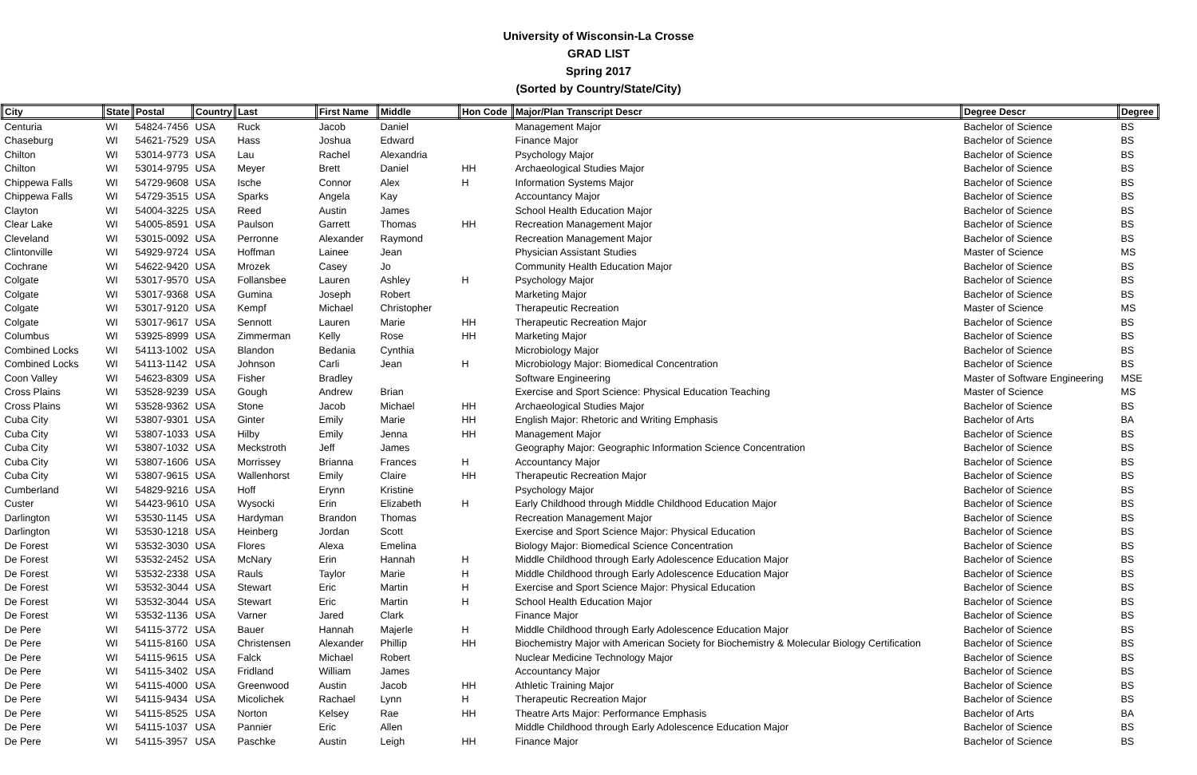University of Wisconsin-La Crosse
GRAD LIST
Spring 2017
(Sorted by Country/State/City)
| City | State | Postal | Country | Last | First Name | Middle | Hon Code | Major/Plan Transcript Descr | Degree Descr | Degree |
| --- | --- | --- | --- | --- | --- | --- | --- | --- | --- | --- |
| Centuria | WI | 54824-7456 | USA | Ruck | Jacob | Daniel | | Management Major | Bachelor of Science | BS |
| Chaseburg | WI | 54621-7529 | USA | Hass | Joshua | Edward | | Finance Major | Bachelor of Science | BS |
| Chilton | WI | 53014-9773 | USA | Lau | Rachel | Alexandria | | Psychology Major | Bachelor of Science | BS |
| Chilton | WI | 53014-9795 | USA | Meyer | Brett | Daniel | HH | Archaeological Studies Major | Bachelor of Science | BS |
| Chippewa Falls | WI | 54729-9608 | USA | Ische | Connor | Alex | H | Information Systems Major | Bachelor of Science | BS |
| Chippewa Falls | WI | 54729-3515 | USA | Sparks | Angela | Kay | | Accountancy Major | Bachelor of Science | BS |
| Clayton | WI | 54004-3225 | USA | Reed | Austin | James | | School Health Education Major | Bachelor of Science | BS |
| Clear Lake | WI | 54005-8591 | USA | Paulson | Garrett | Thomas | HH | Recreation Management Major | Bachelor of Science | BS |
| Cleveland | WI | 53015-0092 | USA | Perronne | Alexander | Raymond | | Recreation Management Major | Bachelor of Science | BS |
| Clintonville | WI | 54929-9724 | USA | Hoffman | Lainee | Jean | | Physician Assistant Studies | Master of Science | MS |
| Cochrane | WI | 54622-9420 | USA | Mrozek | Casey | Jo | | Community Health Education Major | Bachelor of Science | BS |
| Colgate | WI | 53017-9570 | USA | Follansbee | Lauren | Ashley | H | Psychology Major | Bachelor of Science | BS |
| Colgate | WI | 53017-9368 | USA | Gumina | Joseph | Robert | | Marketing Major | Bachelor of Science | BS |
| Colgate | WI | 53017-9120 | USA | Kempf | Michael | Christopher | | Therapeutic Recreation | Master of Science | MS |
| Colgate | WI | 53017-9617 | USA | Sennott | Lauren | Marie | HH | Therapeutic Recreation Major | Bachelor of Science | BS |
| Columbus | WI | 53925-8999 | USA | Zimmerman | Kelly | Rose | HH | Marketing Major | Bachelor of Science | BS |
| Combined Locks | WI | 54113-1002 | USA | Blandon | Bedania | Cynthia | | Microbiology Major | Bachelor of Science | BS |
| Combined Locks | WI | 54113-1142 | USA | Johnson | Carli | Jean | H | Microbiology Major: Biomedical Concentration | Bachelor of Science | BS |
| Coon Valley | WI | 54623-8309 | USA | Fisher | Bradley | | | Software Engineering | Master of Software Engineering | MSE |
| Cross Plains | WI | 53528-9239 | USA | Gough | Andrew | Brian | | Exercise and Sport Science: Physical Education Teaching | Master of Science | MS |
| Cross Plains | WI | 53528-9362 | USA | Stone | Jacob | Michael | HH | Archaeological Studies Major | Bachelor of Science | BS |
| Cuba City | WI | 53807-9301 | USA | Ginter | Emily | Marie | HH | English Major: Rhetoric and Writing Emphasis | Bachelor of Arts | BA |
| Cuba City | WI | 53807-1033 | USA | Hilby | Emily | Jenna | HH | Management Major | Bachelor of Science | BS |
| Cuba City | WI | 53807-1032 | USA | Meckstroth | Jeff | James | | Geography Major: Geographic Information Science Concentration | Bachelor of Science | BS |
| Cuba City | WI | 53807-1606 | USA | Morrissey | Brianna | Frances | H | Accountancy Major | Bachelor of Science | BS |
| Cuba City | WI | 53807-9615 | USA | Wallenhorst | Emily | Claire | HH | Therapeutic Recreation Major | Bachelor of Science | BS |
| Cumberland | WI | 54829-9216 | USA | Hoff | Erynn | Kristine | | Psychology Major | Bachelor of Science | BS |
| Custer | WI | 54423-9610 | USA | Wysocki | Erin | Elizabeth | H | Early Childhood through Middle Childhood Education Major | Bachelor of Science | BS |
| Darlington | WI | 53530-1145 | USA | Hardyman | Brandon | Thomas | | Recreation Management Major | Bachelor of Science | BS |
| Darlington | WI | 53530-1218 | USA | Heinberg | Jordan | Scott | | Exercise and Sport Science Major: Physical Education | Bachelor of Science | BS |
| De Forest | WI | 53532-3030 | USA | Flores | Alexa | Emelina | | Biology Major: Biomedical Science Concentration | Bachelor of Science | BS |
| De Forest | WI | 53532-2452 | USA | McNary | Erin | Hannah | H | Middle Childhood through Early Adolescence Education Major | Bachelor of Science | BS |
| De Forest | WI | 53532-2338 | USA | Rauls | Taylor | Marie | H | Middle Childhood through Early Adolescence Education Major | Bachelor of Science | BS |
| De Forest | WI | 53532-3044 | USA | Stewart | Eric | Martin | H | Exercise and Sport Science Major: Physical Education | Bachelor of Science | BS |
| De Forest | WI | 53532-3044 | USA | Stewart | Eric | Martin | H | School Health Education Major | Bachelor of Science | BS |
| De Forest | WI | 53532-1136 | USA | Varner | Jared | Clark | | Finance Major | Bachelor of Science | BS |
| De Pere | WI | 54115-3772 | USA | Bauer | Hannah | Majerle | H | Middle Childhood through Early Adolescence Education Major | Bachelor of Science | BS |
| De Pere | WI | 54115-8160 | USA | Christensen | Alexander | Phillip | HH | Biochemistry Major with American Society for Biochemistry & Molecular Biology Certification | Bachelor of Science | BS |
| De Pere | WI | 54115-9615 | USA | Falck | Michael | Robert | | Nuclear Medicine Technology Major | Bachelor of Science | BS |
| De Pere | WI | 54115-3402 | USA | Fridland | William | James | | Accountancy Major | Bachelor of Science | BS |
| De Pere | WI | 54115-4000 | USA | Greenwood | Austin | Jacob | HH | Athletic Training Major | Bachelor of Science | BS |
| De Pere | WI | 54115-9434 | USA | Micolichek | Rachael | Lynn | H | Therapeutic Recreation Major | Bachelor of Science | BS |
| De Pere | WI | 54115-8525 | USA | Norton | Kelsey | Rae | HH | Theatre Arts Major: Performance Emphasis | Bachelor of Arts | BA |
| De Pere | WI | 54115-1037 | USA | Pannier | Eric | Allen | | Middle Childhood through Early Adolescence Education Major | Bachelor of Science | BS |
| De Pere | WI | 54115-3957 | USA | Paschke | Austin | Leigh | HH | Finance Major | Bachelor of Science | BS |